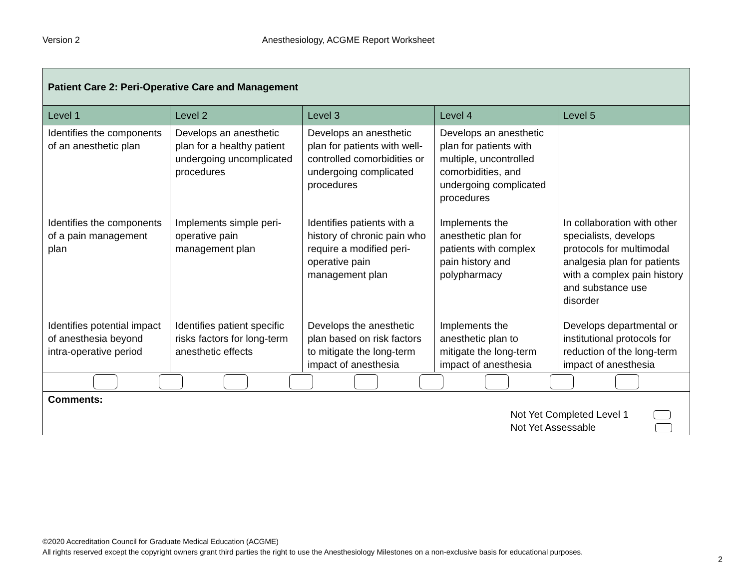Version 2 Anesthesiology, ACGME Report Worksheet
| Patient Care 2: Peri-Operative Care and Management | | | | |
| Level 1 | Level 2 | Level 3 | Level 4 | Level 5 |
| Identifies the components of an anesthetic plan | Develops an anesthetic plan for a healthy patient undergoing uncomplicated procedures | Develops an anesthetic plan for patients with well-controlled comorbidities or undergoing complicated procedures | Develops an anesthetic plan for patients with multiple, uncontrolled comorbidities, and undergoing complicated procedures | |
| Identifies the components of a pain management plan | Implements simple peri-operative pain management plan | Identifies patients with a history of chronic pain who require a modified peri-operative pain management plan | Implements the anesthetic plan for patients with complex pain history and polypharmacy | In collaboration with other specialists, develops protocols for multimodal analgesia plan for patients with a complex pain history and substance use disorder |
| Identifies potential impact of anesthesia beyond intra-operative period | Identifies patient specific risks factors for long-term anesthetic effects | Develops the anesthetic plan based on risk factors to mitigate the long-term impact of anesthesia | Implements the anesthetic plan to mitigate the long-term impact of anesthesia | Develops departmental or institutional protocols for reduction of the long-term impact of anesthesia |
| Comments: Not Yet Completed Level 1 Not Yet Assessable | | | | |
©2020 Accreditation Council for Graduate Medical Education (ACGME)
All rights reserved except the copyright owners grant third parties the right to use the Anesthesiology Milestones on a non-exclusive basis for educational purposes.
2